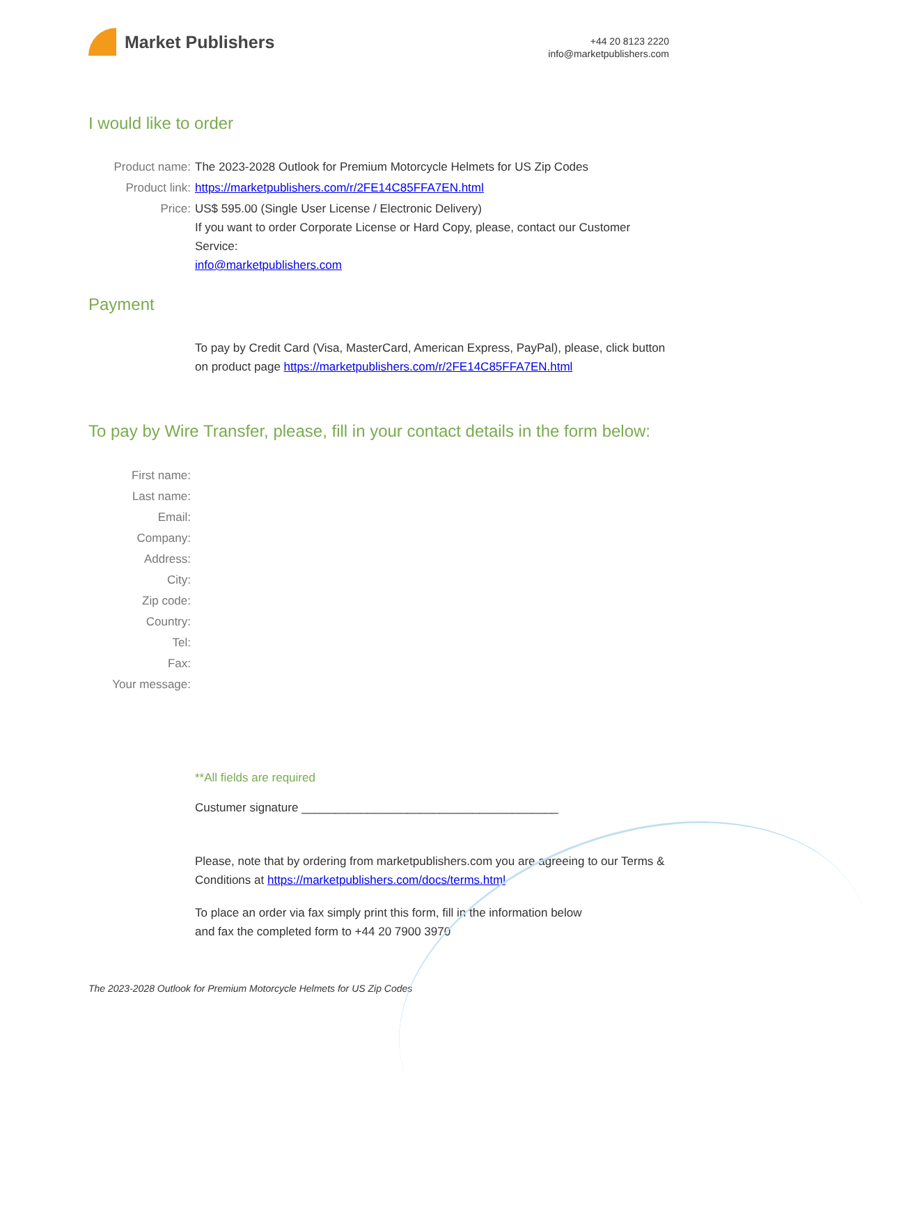Market Publishers
+44 20 8123 2220
info@marketpublishers.com
I would like to order
Product name: The 2023-2028 Outlook for Premium Motorcycle Helmets for US Zip Codes
Product link: https://marketpublishers.com/r/2FE14C85FFA7EN.html
Price: US$ 595.00 (Single User License / Electronic Delivery)
If you want to order Corporate License or Hard Copy, please, contact our Customer Service:
info@marketpublishers.com
Payment
To pay by Credit Card (Visa, MasterCard, American Express, PayPal), please, click button on product page https://marketpublishers.com/r/2FE14C85FFA7EN.html
To pay by Wire Transfer, please, fill in your contact details in the form below:
First name:
Last name:
Email:
Company:
Address:
City:
Zip code:
Country:
Tel:
Fax:
Your message:
**All fields are required
Custumer signature _______________________________________
Please, note that by ordering from marketpublishers.com you are agreeing to our Terms & Conditions at https://marketpublishers.com/docs/terms.html
To place an order via fax simply print this form, fill in the information below
and fax the completed form to +44 20 7900 3970
The 2023-2028 Outlook for Premium Motorcycle Helmets for US Zip Codes